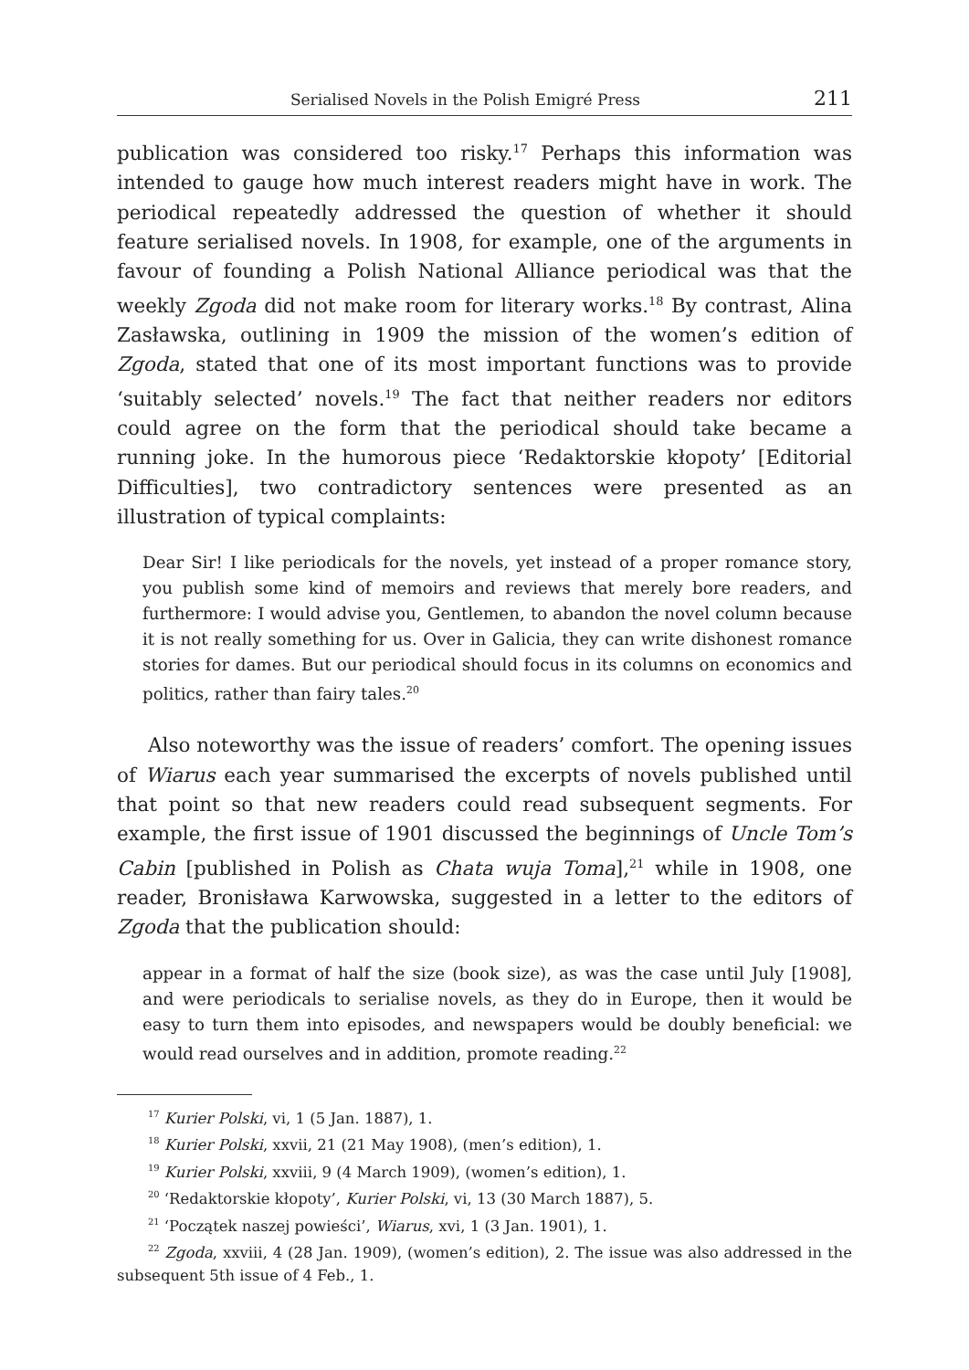Serialised Novels in the Polish Emigré Press 211
publication was considered too risky.<sup>17</sup> Perhaps this information was intended to gauge how much interest readers might have in work. The periodical repeatedly addressed the question of whether it should feature serialised novels. In 1908, for example, one of the arguments in favour of founding a Polish National Alliance periodical was that the weekly Zgoda did not make room for literary works.<sup>18</sup> By contrast, Alina Zasławska, outlining in 1909 the mission of the women’s edition of Zgoda, stated that one of its most important functions was to provide ‘suitably selected’ novels.<sup>19</sup> The fact that neither readers nor editors could agree on the form that the periodical should take became a running joke. In the humorous piece ‘Redaktorskie kłopoty’ [Editorial Difficulties], two contradictory sentences were presented as an illustration of typical complaints:
Dear Sir! I like periodicals for the novels, yet instead of a proper romance story, you publish some kind of memoirs and reviews that merely bore readers, and furthermore: I would advise you, Gentlemen, to abandon the novel column because it is not really something for us. Over in Galicia, they can write dishonest romance stories for dames. But our periodical should focus in its columns on economics and politics, rather than fairy tales.<sup>20</sup>
Also noteworthy was the issue of readers’ comfort. The opening issues of Wiarus each year summarised the excerpts of novels published until that point so that new readers could read subsequent segments. For example, the first issue of 1901 discussed the beginnings of Uncle Tom’s Cabin [published in Polish as Chata wuja Toma],<sup>21</sup> while in 1908, one reader, Bronisława Karwowska, suggested in a letter to the editors of Zgoda that the publication should:
appear in a format of half the size (book size), as was the case until July [1908], and were periodicals to serialise novels, as they do in Europe, then it would be easy to turn them into episodes, and newspapers would be doubly beneficial: we would read ourselves and in addition, promote reading.<sup>22</sup>
<sup>17</sup> Kurier Polski, vi, 1 (5 Jan. 1887), 1.
<sup>18</sup> Kurier Polski, xxvii, 21 (21 May 1908), (men’s edition), 1.
<sup>19</sup> Kurier Polski, xxviii, 9 (4 March 1909), (women’s edition), 1.
<sup>20</sup> ‘Redaktorskie kłopoty’, Kurier Polski, vi, 13 (30 March 1887), 5.
<sup>21</sup> ‘Początek naszej powieści’, Wiarus, xvi, 1 (3 Jan. 1901), 1.
<sup>22</sup> Zgoda, xxviii, 4 (28 Jan. 1909), (women’s edition), 2. The issue was also addressed in the subsequent 5th issue of 4 Feb., 1.